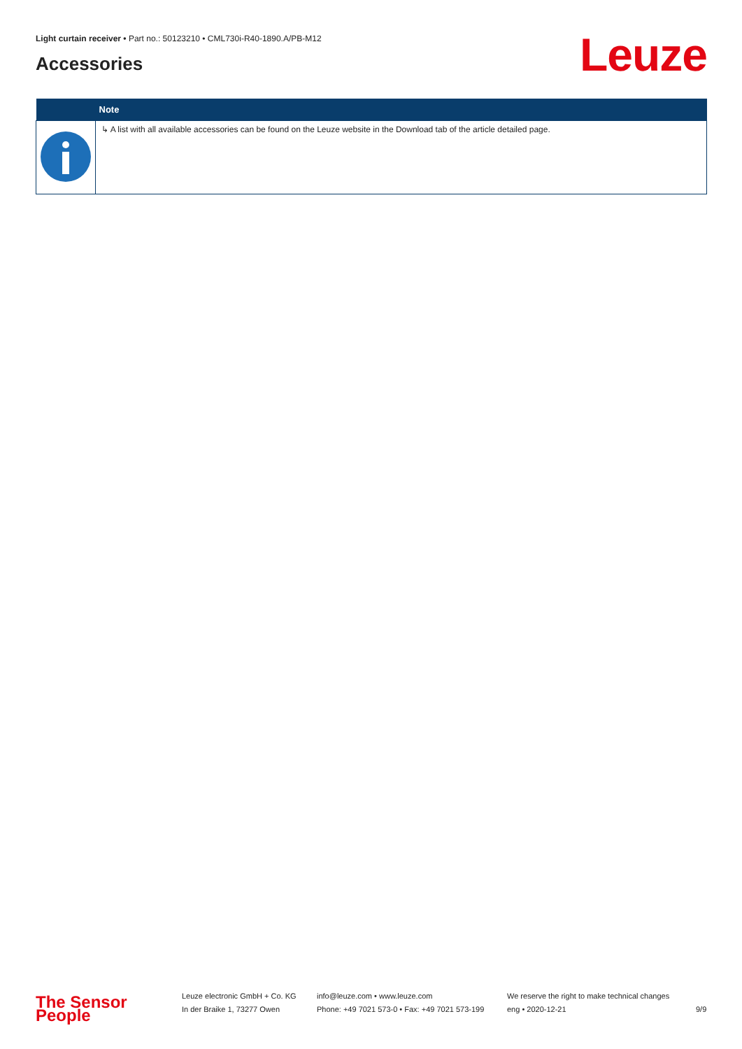Light curtain receiver • Part no.: 50123210 • CML730i-R40-1890.A/PB-M12
Accessories Leuze
| | Note |
| --- | --- |
| | ↳ A list with all available accessories can be found on the Leuze website in the Download tab of the article detailed page. |
The Sensor People
Leuze electronic GmbH + Co. KG
In der Braike 1, 73277 Owen
info@leuze.com • www.leuze.com
Phone: +49 7021 573-0 • Fax: +49 7021 573-199
We reserve the right to make technical changes
eng • 2020-12-21
9/9